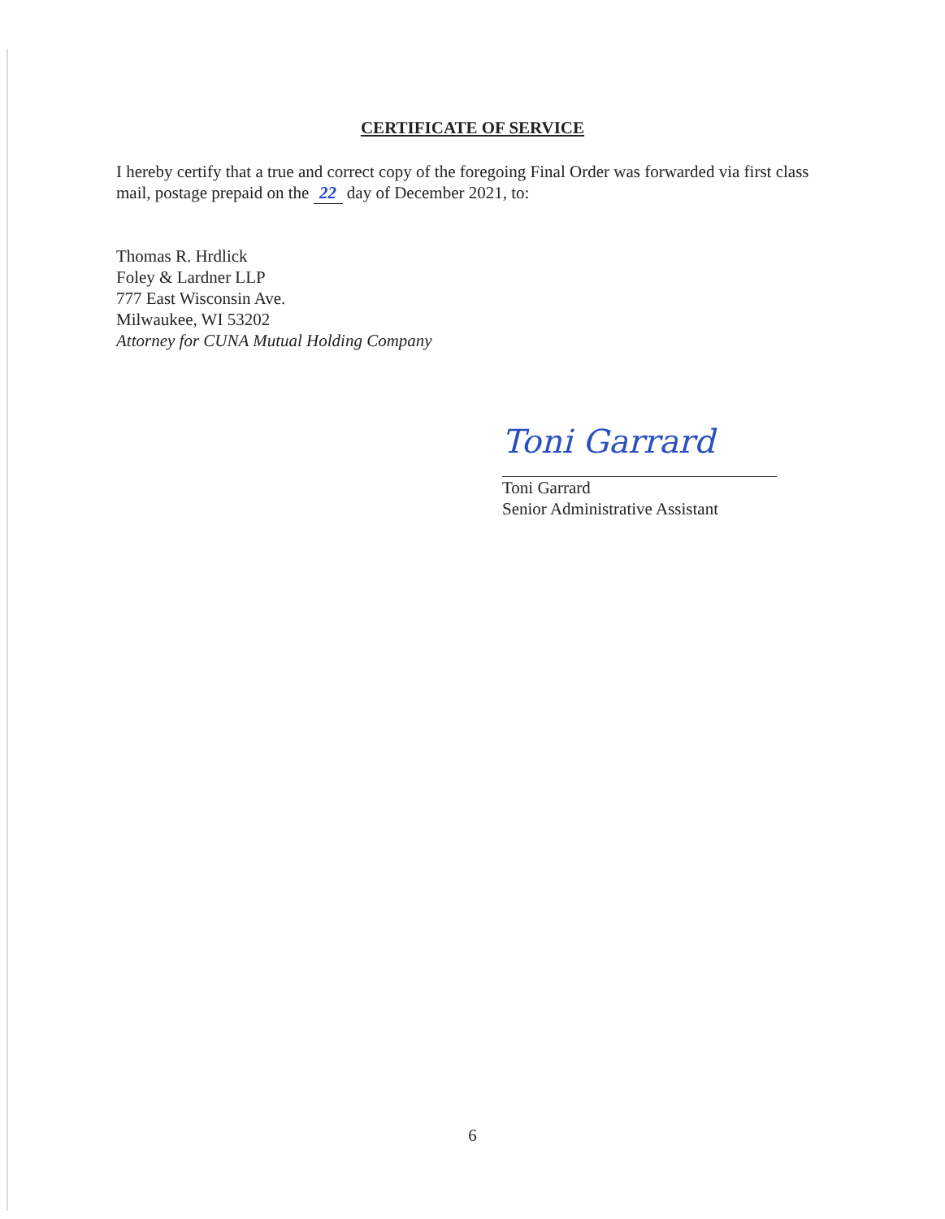CERTIFICATE OF SERVICE
I hereby certify that a true and correct copy of the foregoing Final Order was forwarded via first class mail, postage prepaid on the 22 day of December 2021, to:
Thomas R. Hrdlick
Foley & Lardner LLP
777 East Wisconsin Ave.
Milwaukee, WI 53202
Attorney for CUNA Mutual Holding Company
Toni Garrard
Toni Garrard
Senior Administrative Assistant
6